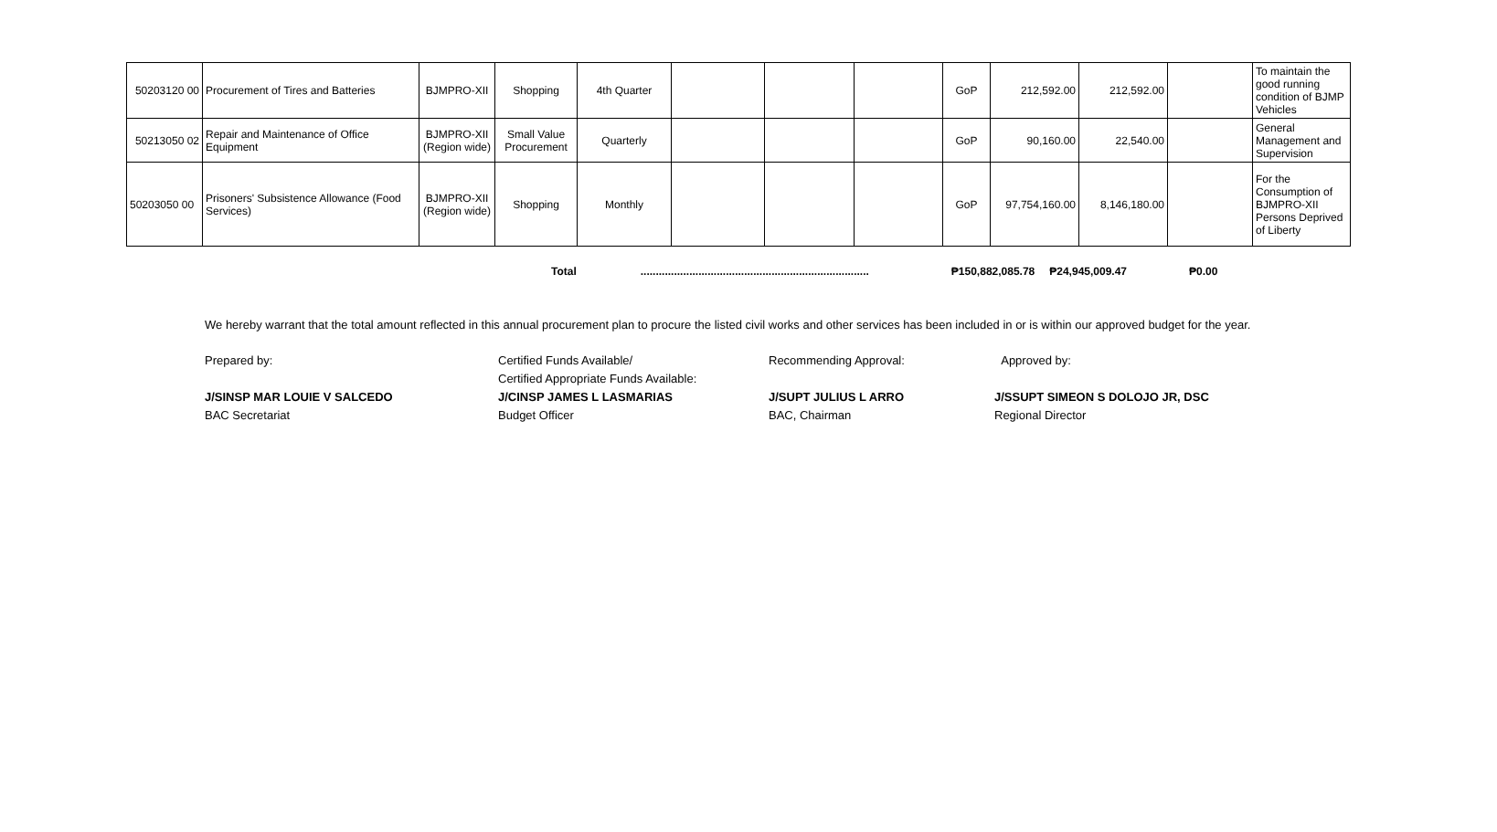| 50203120 00 | Procurement of Tires and Batteries | BJMPRO-XII | Shopping | 4th Quarter | | | | GoP | 212,592.00 | 212,592.00 | | To maintain the good running condition of BJMP Vehicles |
| 50213050 02 | Repair and Maintenance of Office Equipment | BJMPRO-XII (Region wide) | Small Value Procurement | Quarterly | | | | GoP | 90,160.00 | 22,540.00 | | General Management and Supervision |
| 50203050 00 | Prisoners' Subsistence Allowance (Food Services) | BJMPRO-XII (Region wide) | Shopping | Monthly | | | | GoP | 97,754,160.00 | 8,146,180.00 | | For the Consumption of BJMPRO-XII Persons Deprived of Liberty |
Total........................................................................... ₱150,882,085.78 ₱24,945,009.47 ₱0.00
We hereby warrant that the total amount reflected in this annual procurement plan to procure the listed civil works and other services has been included in or is within our approved budget for the year.
Prepared by:
J/SINSP MAR LOUIE V SALCEDO
BAC Secretariat
Certified Funds Available/
Certified Appropriate Funds Available:
J/CINSP JAMES L LASMARIAS
Budget Officer
Recommending Approval:
J/SUPT JULIUS L ARRO
BAC, Chairman
Approved by:
J/SSUPT SIMEON S DOLOJO JR, DSC
Regional Director